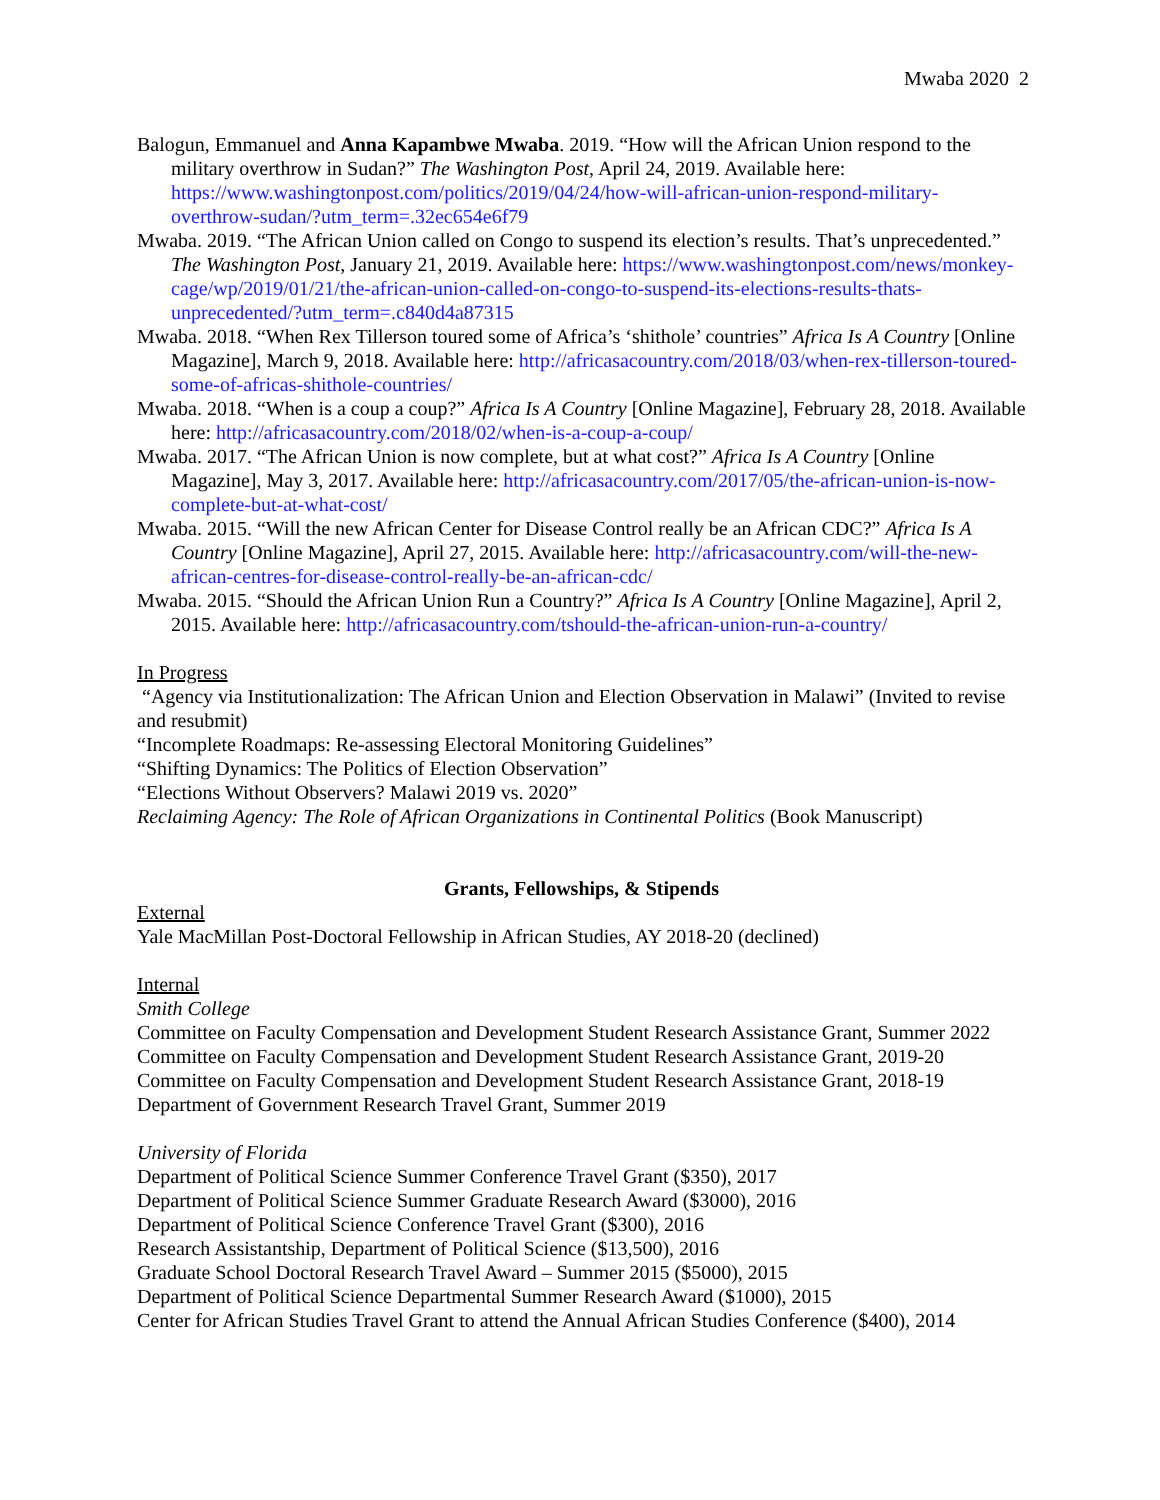Mwaba 2020 2
Balogun, Emmanuel and Anna Kapambwe Mwaba. 2019. “How will the African Union respond to the military overthrow in Sudan?” The Washington Post, April 24, 2019. Available here: https://www.washingtonpost.com/politics/2019/04/24/how-will-african-union-respond-military-overthrow-sudan/?utm_term=.32ec654e6f79
Mwaba. 2019. “The African Union called on Congo to suspend its election’s results. That’s unprecedented.” The Washington Post, January 21, 2019. Available here: https://www.washingtonpost.com/news/monkey-cage/wp/2019/01/21/the-african-union-called-on-congo-to-suspend-its-elections-results-thats-unprecedented/?utm_term=.c840d4a87315
Mwaba. 2018. “When Rex Tillerson toured some of Africa’s ‘shithole’ countries” Africa Is A Country [Online Magazine], March 9, 2018. Available here: http://africasacountry.com/2018/03/when-rex-tillerson-toured-some-of-africas-shithole-countries/
Mwaba. 2018. “When is a coup a coup?” Africa Is A Country [Online Magazine], February 28, 2018. Available here: http://africasacountry.com/2018/02/when-is-a-coup-a-coup/
Mwaba. 2017. “The African Union is now complete, but at what cost?” Africa Is A Country [Online Magazine], May 3, 2017. Available here: http://africasacountry.com/2017/05/the-african-union-is-now-complete-but-at-what-cost/
Mwaba. 2015. “Will the new African Center for Disease Control really be an African CDC?” Africa Is A Country [Online Magazine], April 27, 2015. Available here: http://africasacountry.com/will-the-new-african-centres-for-disease-control-really-be-an-african-cdc/
Mwaba. 2015. “Should the African Union Run a Country?” Africa Is A Country [Online Magazine], April 2, 2015. Available here: http://africasacountry.com/tshould-the-african-union-run-a-country/
In Progress
“Agency via Institutionalization: The African Union and Election Observation in Malawi” (Invited to revise and resubmit)
“Incomplete Roadmaps: Re-assessing Electoral Monitoring Guidelines”
“Shifting Dynamics: The Politics of Election Observation”
“Elections Without Observers? Malawi 2019 vs. 2020”
Reclaiming Agency: The Role of African Organizations in Continental Politics (Book Manuscript)
Grants, Fellowships, & Stipends
External
Yale MacMillan Post-Doctoral Fellowship in African Studies, AY 2018-20 (declined)
Internal
Smith College
Committee on Faculty Compensation and Development Student Research Assistance Grant, Summer 2022
Committee on Faculty Compensation and Development Student Research Assistance Grant, 2019-20
Committee on Faculty Compensation and Development Student Research Assistance Grant, 2018-19
Department of Government Research Travel Grant, Summer 2019
University of Florida
Department of Political Science Summer Conference Travel Grant ($350), 2017
Department of Political Science Summer Graduate Research Award ($3000), 2016
Department of Political Science Conference Travel Grant ($300), 2016
Research Assistantship, Department of Political Science ($13,500), 2016
Graduate School Doctoral Research Travel Award – Summer 2015 ($5000), 2015
Department of Political Science Departmental Summer Research Award ($1000), 2015
Center for African Studies Travel Grant to attend the Annual African Studies Conference ($400), 2014